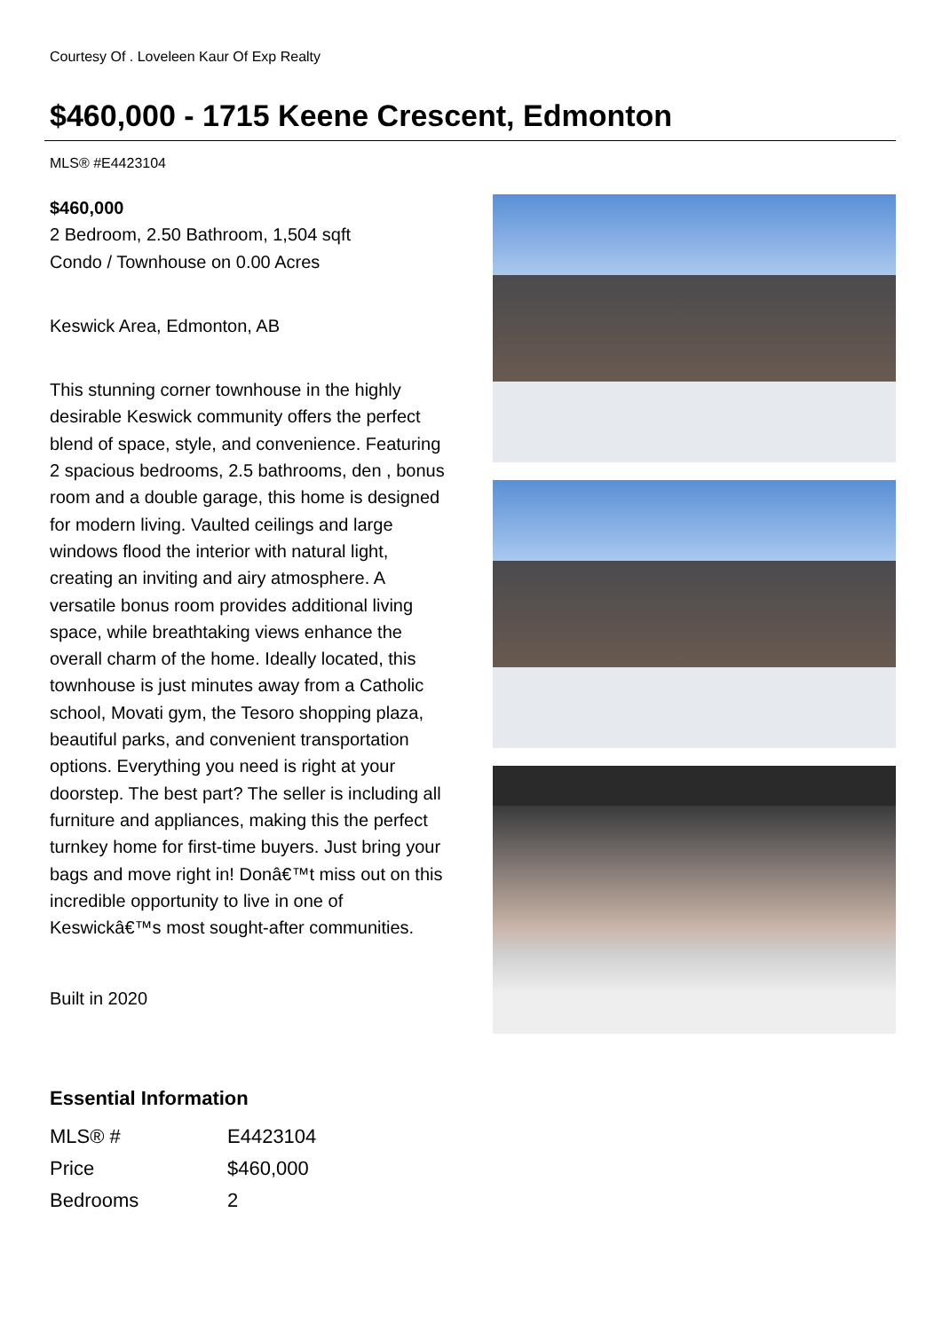Courtesy Of . Loveleen Kaur Of Exp Realty
$460,000 - 1715 Keene Crescent, Edmonton
MLS® #E4423104
$460,000
2 Bedroom, 2.50 Bathroom, 1,504 sqft
Condo / Townhouse on 0.00 Acres
Keswick Area, Edmonton, AB
This stunning corner townhouse in the highly desirable Keswick community offers the perfect blend of space, style, and convenience. Featuring 2 spacious bedrooms, 2.5 bathrooms, den , bonus room and a double garage, this home is designed for modern living. Vaulted ceilings and large windows flood the interior with natural light, creating an inviting and airy atmosphere. A versatile bonus room provides additional living space, while breathtaking views enhance the overall charm of the home. Ideally located, this townhouse is just minutes away from a Catholic school, Movati gym, the Tesoro shopping plaza, beautiful parks, and convenient transportation options. Everything you need is right at your doorstep. The best part? The seller is including all furniture and appliances, making this the perfect turnkey home for first-time buyers. Just bring your bags and move right in! Donâ€™t miss out on this incredible opportunity to live in one of Keswickâ€™s most sought-after communities.
Built in 2020
Essential Information
| MLS® # | E4423104 |
| Price | $460,000 |
| Bedrooms | 2 |